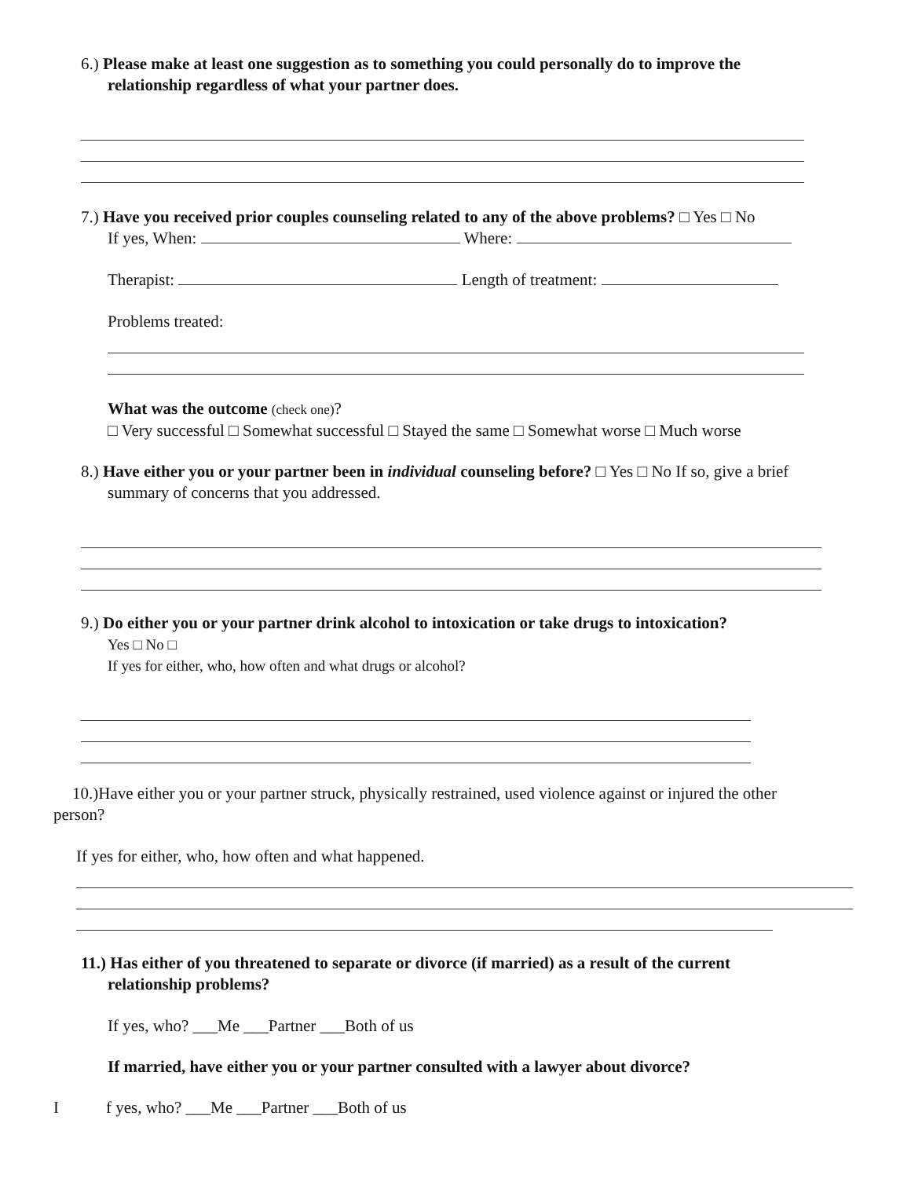6.) Please make at least one suggestion as to something you could personally do to improve the
relationship regardless of what your partner does.
7.) Have you received prior couples counseling related to any of the above problems? □ Yes □ No
If yes, When: Where:
Therapist: Length of treatment:
Problems treated:
What was the outcome (check one)?
□ Very successful □ Somewhat successful □ Stayed the same □ Somewhat worse □ Much worse
8.) Have either you or your partner been in individual counseling before? □ Yes □ No If so, give a brief
summary of concerns that you addressed.
9.) Do either you or your partner drink alcohol to intoxication or take drugs to intoxication?
Yes □ No □
If yes for either, who, how often and what drugs or alcohol?
10.)Have either you or your partner struck, physically restrained, used violence against or injured the other
person?
If yes for either, who, how often and what happened.
11.) Has either of you threatened to separate or divorce (if married) as a result of the current
relationship problems?
If yes, who? ___Me ___Partner ___Both of us
If married, have either you or your partner consulted with a lawyer about divorce?
I f yes, who? ___Me ___Partner ___Both of us